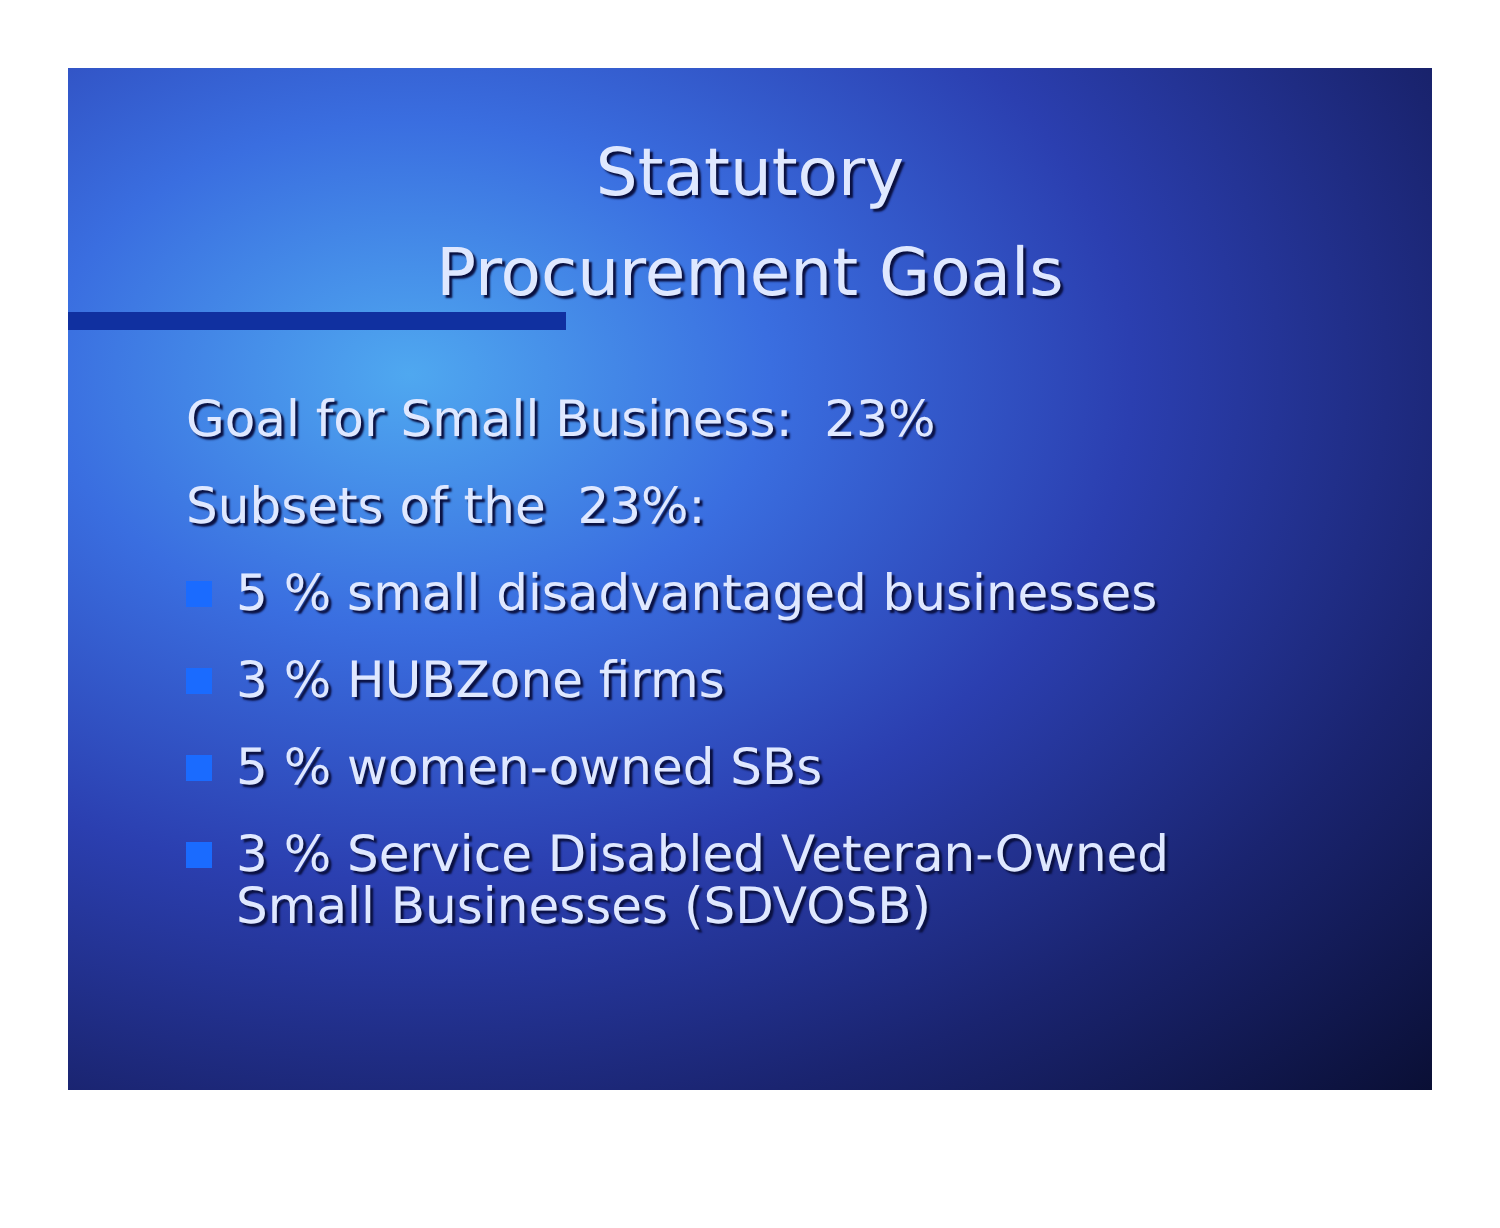Statutory
Procurement Goals
Goal for Small Business: 23%
Subsets of the 23%:
5 % small disadvantaged businesses
3 % HUBZone firms
5 % women-owned SBs
3 % Service Disabled Veteran-Owned
Small Businesses (SDVOSB)